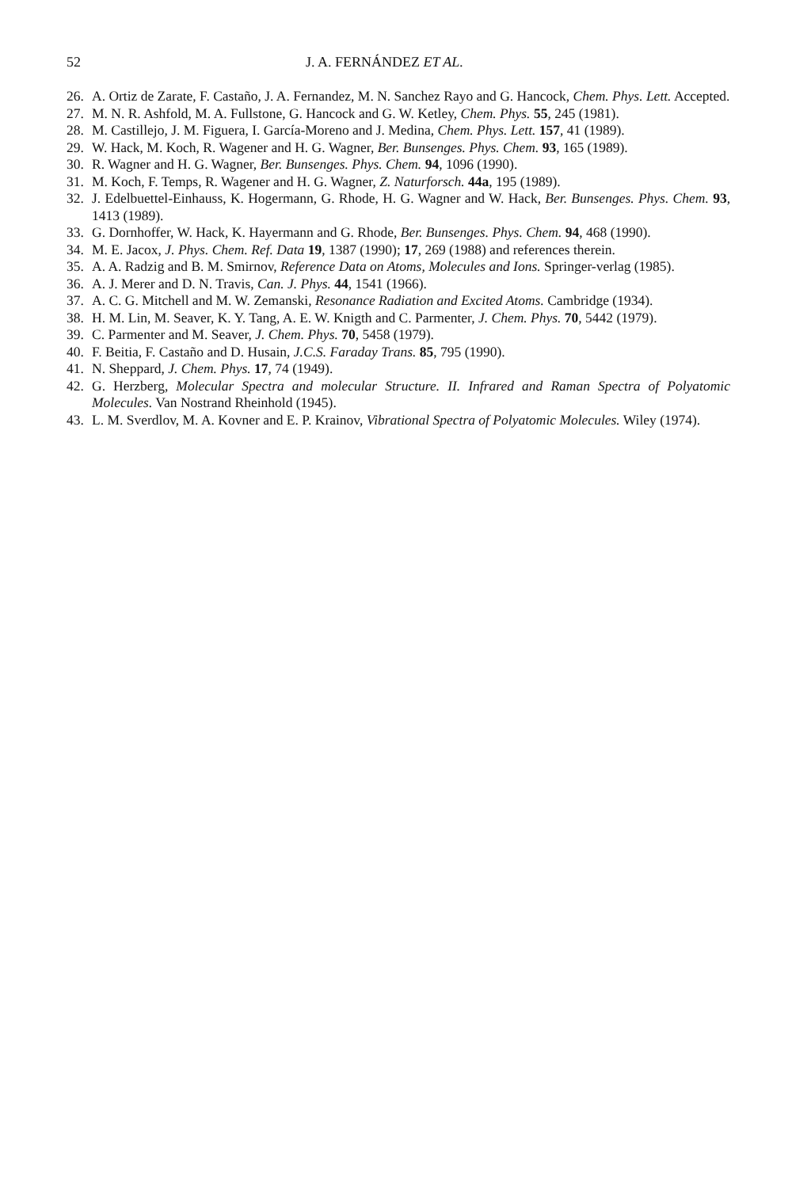52 J. A. FERNÁNDEZ ET AL.
26. A. Ortiz de Zarate, F. Castaño, J. A. Fernandez, M. N. Sanchez Rayo and G. Hancock, Chem. Phys. Lett. Accepted.
27. M. N. R. Ashfold, M. A. Fullstone, G. Hancock and G. W. Ketley, Chem. Phys. 55, 245 (1981).
28. M. Castillejo, J. M. Figuera, I. García-Moreno and J. Medina, Chem. Phys. Lett. 157, 41 (1989).
29. W. Hack, M. Koch, R. Wagener and H. G. Wagner, Ber. Bunsenges. Phys. Chem. 93, 165 (1989).
30. R. Wagner and H. G. Wagner, Ber. Bunsenges. Phys. Chem. 94, 1096 (1990).
31. M. Koch, F. Temps, R. Wagener and H. G. Wagner, Z. Naturforsch. 44a, 195 (1989).
32. J. Edelbuettel-Einhauss, K. Hogermann, G. Rhode, H. G. Wagner and W. Hack, Ber. Bunsenges. Phys. Chem. 93, 1413 (1989).
33. G. Dornhoffer, W. Hack, K. Hayermann and G. Rhode, Ber. Bunsenges. Phys. Chem. 94, 468 (1990).
34. M. E. Jacox, J. Phys. Chem. Ref. Data 19, 1387 (1990); 17, 269 (1988) and references therein.
35. A. A. Radzig and B. M. Smirnov, Reference Data on Atoms, Molecules and Ions. Springer-verlag (1985).
36. A. J. Merer and D. N. Travis, Can. J. Phys. 44, 1541 (1966).
37. A. C. G. Mitchell and M. W. Zemanski, Resonance Radiation and Excited Atoms. Cambridge (1934).
38. H. M. Lin, M. Seaver, K. Y. Tang, A. E. W. Knigth and C. Parmenter, J. Chem. Phys. 70, 5442 (1979).
39. C. Parmenter and M. Seaver, J. Chem. Phys. 70, 5458 (1979).
40. F. Beitia, F. Castaño and D. Husain, J.C.S. Faraday Trans. 85, 795 (1990).
41. N. Sheppard, J. Chem. Phys. 17, 74 (1949).
42. G. Herzberg, Molecular Spectra and molecular Structure. II. Infrared and Raman Spectra of Polyatomic Molecules. Van Nostrand Rheinhold (1945).
43. L. M. Sverdlov, M. A. Kovner and E. P. Krainov, Vibrational Spectra of Polyatomic Molecules. Wiley (1974).